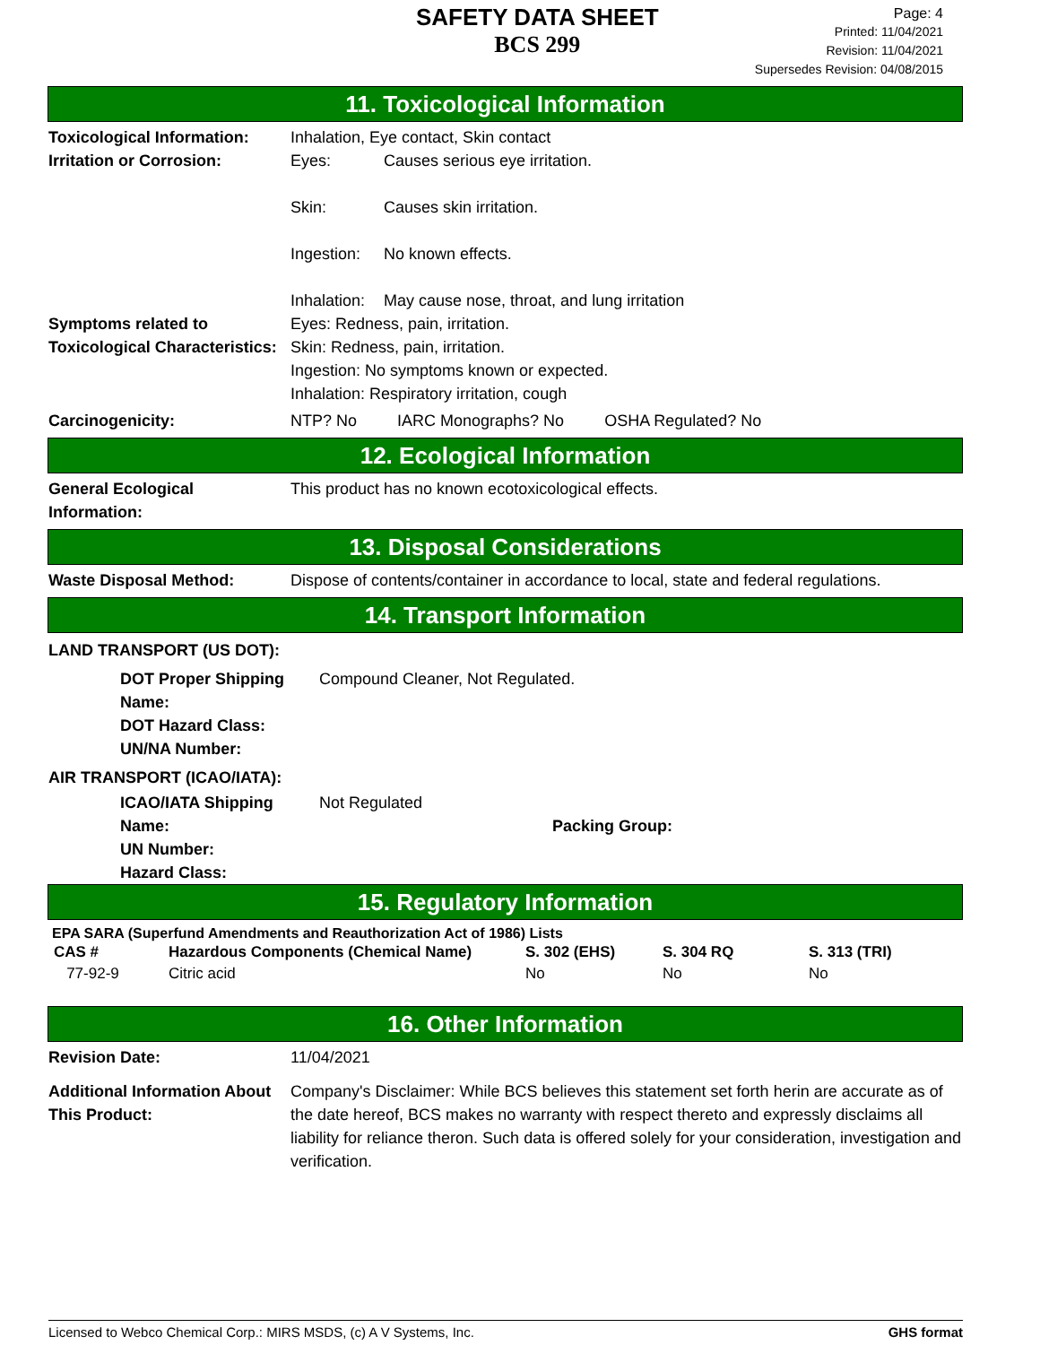SAFETY DATA SHEET
BCS 299
Page: 4
Printed: 11/04/2021
Revision: 11/04/2021
Supersedes Revision: 04/08/2015
11. Toxicological Information
Toxicological Information:
Inhalation, Eye contact, Skin contact
Irritation or Corrosion: Eyes: Causes serious eye irritation.
Skin: Causes skin irritation.
Ingestion: No known effects.
Inhalation: May cause nose, throat, and lung irritation
Symptoms related to Toxicological Characteristics:
Eyes: Redness, pain, irritation.
Skin: Redness, pain, irritation.
Ingestion: No symptoms known or expected.
Inhalation: Respiratory irritation, cough
Carcinogenicity: NTP? No IARC Monographs? No OSHA Regulated? No
12. Ecological Information
General Ecological Information:
This product has no known ecotoxicological effects.
13. Disposal Considerations
Waste Disposal Method: Dispose of contents/container in accordance to local, state and federal regulations.
14. Transport Information
LAND TRANSPORT (US DOT):
DOT Proper Shipping Name:
DOT Hazard Class:
UN/NA Number:
Compound Cleaner, Not Regulated.
AIR TRANSPORT (ICAO/IATA):
ICAO/IATA Shipping Name:
UN Number:
Hazard Class:
Not Regulated
Packing Group:
15. Regulatory Information
EPA SARA (Superfund Amendments and Reauthorization Act of 1986) Lists
| CAS # | Hazardous Components (Chemical Name) | S. 302 (EHS) | S. 304 RQ | S. 313 (TRI) |
| --- | --- | --- | --- | --- |
| 77-92-9 | Citric acid | No | No | No |
16. Other Information
Revision Date: 11/04/2021
Additional Information About This Product:
Company's Disclaimer: While BCS believes this statement set forth herin are accurate as of the date hereof, BCS makes no warranty with respect thereto and expressly disclaims all liability for reliance theron. Such data is offered solely for your consideration, investigation and verification.
Licensed to Webco Chemical Corp.: MIRS MSDS, (c) A V Systems, Inc. GHS format